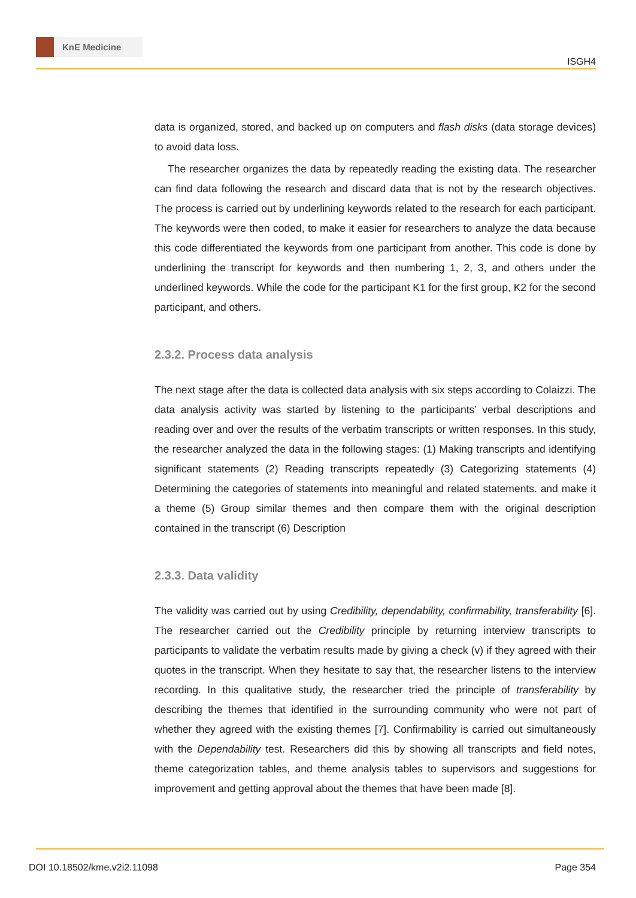KnE Medicine
ISGH4
data is organized, stored, and backed up on computers and flash disks (data storage devices) to avoid data loss.
The researcher organizes the data by repeatedly reading the existing data. The researcher can find data following the research and discard data that is not by the research objectives. The process is carried out by underlining keywords related to the research for each participant. The keywords were then coded, to make it easier for researchers to analyze the data because this code differentiated the keywords from one participant from another. This code is done by underlining the transcript for keywords and then numbering 1, 2, 3, and others under the underlined keywords. While the code for the participant K1 for the first group, K2 for the second participant, and others.
2.3.2. Process data analysis
The next stage after the data is collected data analysis with six steps according to Colaizzi. The data analysis activity was started by listening to the participants’ verbal descriptions and reading over and over the results of the verbatim transcripts or written responses. In this study, the researcher analyzed the data in the following stages: (1) Making transcripts and identifying significant statements (2) Reading transcripts repeatedly (3) Categorizing statements (4) Determining the categories of statements into meaningful and related statements. and make it a theme (5) Group similar themes and then compare them with the original description contained in the transcript (6) Description
2.3.3. Data validity
The validity was carried out by using Credibility, dependability, confirmability, transferability [6]. The researcher carried out the Credibility principle by returning interview transcripts to participants to validate the verbatim results made by giving a check (v) if they agreed with their quotes in the transcript. When they hesitate to say that, the researcher listens to the interview recording. In this qualitative study, the researcher tried the principle of transferability by describing the themes that identified in the surrounding community who were not part of whether they agreed with the existing themes [7]. Confirmability is carried out simultaneously with the Dependability test. Researchers did this by showing all transcripts and field notes, theme categorization tables, and theme analysis tables to supervisors and suggestions for improvement and getting approval about the themes that have been made [8].
DOI 10.18502/kme.v2i2.11098 Page 354